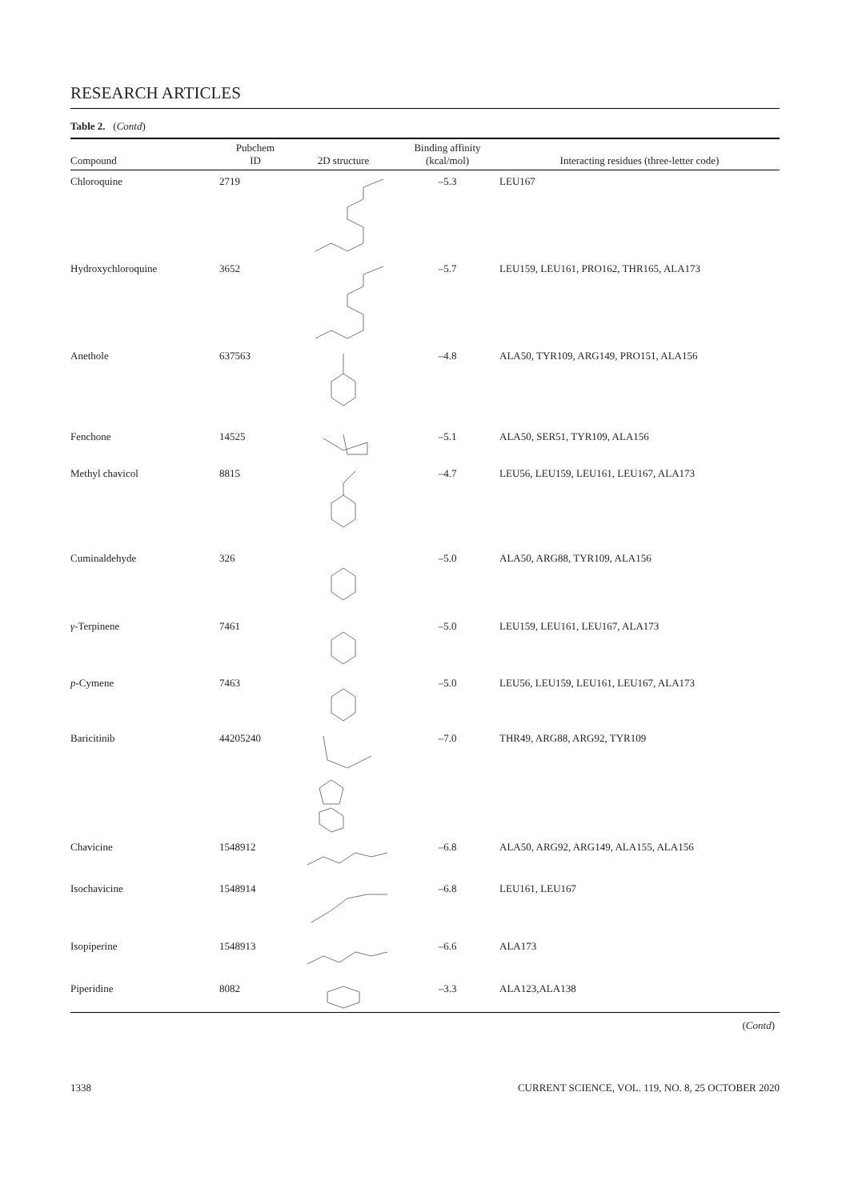RESEARCH ARTICLES
Table 2. (Contd)
| Compound | Pubchem ID | 2D structure | Binding affinity (kcal/mol) | Interacting residues (three-letter code) |
| --- | --- | --- | --- | --- |
| Chloroquine | 2719 | | –5.3 | LEU167 |
| Hydroxychloroquine | 3652 | | –5.7 | LEU159, LEU161, PRO162, THR165, ALA173 |
| Anethole | 637563 | | –4.8 | ALA50, TYR109, ARG149, PRO151, ALA156 |
| Fenchone | 14525 | | –5.1 | ALA50, SER51, TYR109, ALA156 |
| Methyl chavicol | 8815 | | –4.7 | LEU56, LEU159, LEU161, LEU167, ALA173 |
| Cuminaldehyde | 326 | | –5.0 | ALA50, ARG88, TYR109, ALA156 |
| γ -Terpinene | 7461 | | –5.0 | LEU159, LEU161, LEU167, ALA173 |
| p -Cymene | 7463 | | –5.0 | LEU56, LEU159, LEU161, LEU167, ALA173 |
| Baricitinib | 44205240 | | –7.0 | THR49, ARG88, ARG92, TYR109 |
| Chavicine | 1548912 | | –6.8 | ALA50, ARG92, ARG149, ALA155, ALA156 |
| Isochavicine | 1548914 | | –6.8 | LEU161, LEU167 |
| Isopiperine | 1548913 | | –6.6 | ALA173 |
| Piperidine | 8082 | | –3.3 | ALA123,ALA138 |
(Contd)
1338 CURRENT SCIENCE, VOL. 119, NO. 8, 25 OCTOBER 2020